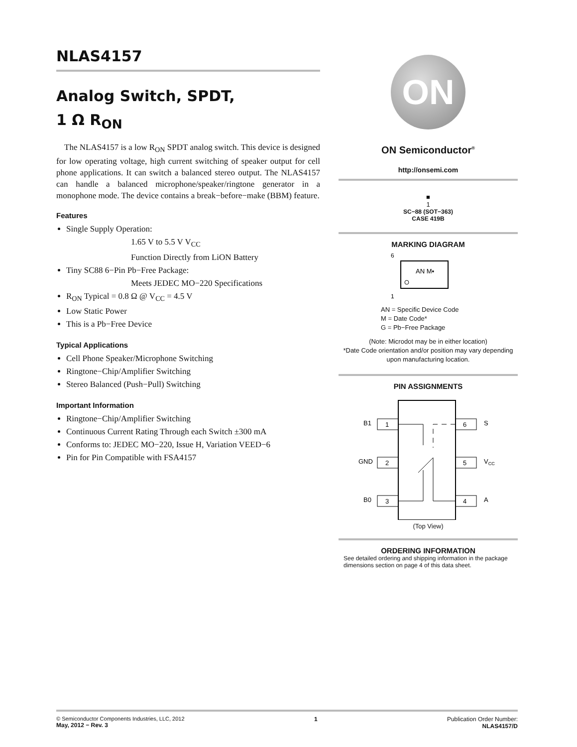NLAS4157
Analog Switch, SPDT,
1 Ω R<sub>ON</sub>
The NLAS4157 is a low R<sub>ON</sub> SPDT analog switch. This device is designed for low operating voltage, high current switching of speaker output for cell phone applications. It can switch a balanced stereo output. The NLAS4157 can handle a balanced microphone/speaker/ringtone generator in a monophone mode. The device contains a break−before−make (BBM) feature.
Features
Single Supply Operation:
1.65 V to 5.5 V V<sub>CC</sub>
Function Directly from LiON Battery
Tiny SC88 6−Pin Pb−Free Package:
Meets JEDEC MO−220 Specifications
R<sub>ON</sub> Typical = 0.8 Ω @ V<sub>CC</sub> = 4.5 V
Low Static Power
This is a Pb−Free Device
Typical Applications
Cell Phone Speaker/Microphone Switching
Ringtone−Chip/Amplifier Switching
Stereo Balanced (Push−Pull) Switching
Important Information
Ringtone−Chip/Amplifier Switching
Continuous Current Rating Through each Switch ±300 mA
Conforms to: JEDEC MO−220, Issue H, Variation VEED−6
Pin for Pin Compatible with FSA4157
ON
ON Semiconductor<sup>®</sup>
http://onsemi.com
■
1
SC−88 (SOT−363)
CASE 419B
MARKING DIAGRAM
6
AN M▪
1
AN = Specific Device Code
M = Date Code*
G = Pb−Free Package
(Note: Microdot may be in either location)
*Date Code orientation and/or position may vary depending upon manufacturing location.
PIN ASSIGNMENTS
B1
1
GND
2
B0
3
6
S
5
VCC
4
A
(Top View)
ORDERING INFORMATION
See detailed ordering and shipping information in the package dimensions section on page 4 of this data sheet.
© Semiconductor Components Industries, LLC, 2012
May, 2012 − Rev. 3
1 Publication Order Number:
NLAS4157/D